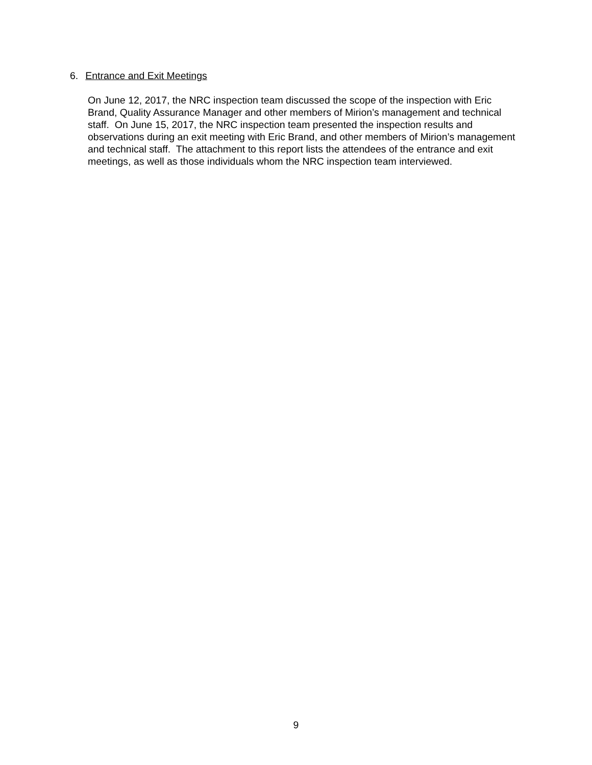6. Entrance and Exit Meetings
On June 12, 2017, the NRC inspection team discussed the scope of the inspection with Eric Brand, Quality Assurance Manager and other members of Mirion’s management and technical staff. On June 15, 2017, the NRC inspection team presented the inspection results and observations during an exit meeting with Eric Brand, and other members of Mirion’s management and technical staff. The attachment to this report lists the attendees of the entrance and exit meetings, as well as those individuals whom the NRC inspection team interviewed.
9